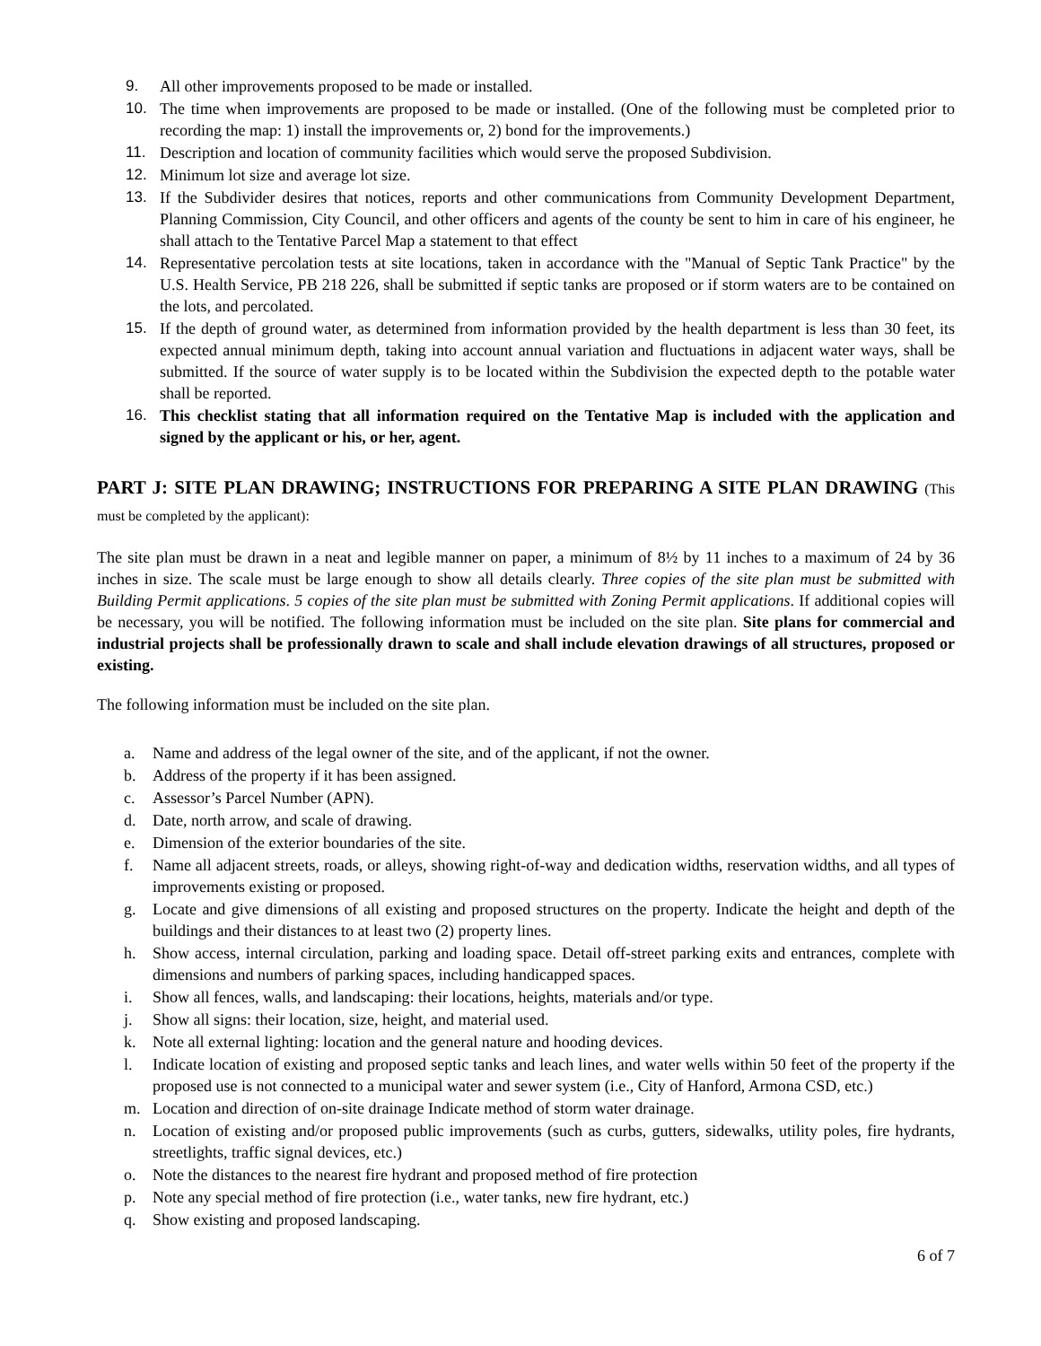9. All other improvements proposed to be made or installed.
10. The time when improvements are proposed to be made or installed. (One of the following must be completed prior to recording the map: 1) install the improvements or, 2) bond for the improvements.)
11. Description and location of community facilities which would serve the proposed Subdivision.
12. Minimum lot size and average lot size.
13. If the Subdivider desires that notices, reports and other communications from Community Development Department, Planning Commission, City Council, and other officers and agents of the county be sent to him in care of his engineer, he shall attach to the Tentative Parcel Map a statement to that effect
14. Representative percolation tests at site locations, taken in accordance with the "Manual of Septic Tank Practice" by the U.S. Health Service, PB 218 226, shall be submitted if septic tanks are proposed or if storm waters are to be contained on the lots, and percolated.
15. If the depth of ground water, as determined from information provided by the health department is less than 30 feet, its expected annual minimum depth, taking into account annual variation and fluctuations in adjacent water ways, shall be submitted. If the source of water supply is to be located within the Subdivision the expected depth to the potable water shall be reported.
16. This checklist stating that all information required on the Tentative Map is included with the application and signed by the applicant or his, or her, agent.
PART J: SITE PLAN DRAWING; INSTRUCTIONS FOR PREPARING A SITE PLAN DRAWING (This must be completed by the applicant):
The site plan must be drawn in a neat and legible manner on paper, a minimum of 8½ by 11 inches to a maximum of 24 by 36 inches in size. The scale must be large enough to show all details clearly. Three copies of the site plan must be submitted with Building Permit applications. 5 copies of the site plan must be submitted with Zoning Permit applications. If additional copies will be necessary, you will be notified. The following information must be included on the site plan. Site plans for commercial and industrial projects shall be professionally drawn to scale and shall include elevation drawings of all structures, proposed or existing.
The following information must be included on the site plan.
a. Name and address of the legal owner of the site, and of the applicant, if not the owner.
b. Address of the property if it has been assigned.
c. Assessor’s Parcel Number (APN).
d. Date, north arrow, and scale of drawing.
e. Dimension of the exterior boundaries of the site.
f. Name all adjacent streets, roads, or alleys, showing right-of-way and dedication widths, reservation widths, and all types of improvements existing or proposed.
g. Locate and give dimensions of all existing and proposed structures on the property. Indicate the height and depth of the buildings and their distances to at least two (2) property lines.
h. Show access, internal circulation, parking and loading space. Detail off-street parking exits and entrances, complete with dimensions and numbers of parking spaces, including handicapped spaces.
i. Show all fences, walls, and landscaping: their locations, heights, materials and/or type.
j. Show all signs: their location, size, height, and material used.
k. Note all external lighting: location and the general nature and hooding devices.
l. Indicate location of existing and proposed septic tanks and leach lines, and water wells within 50 feet of the property if the proposed use is not connected to a municipal water and sewer system (i.e., City of Hanford, Armona CSD, etc.)
m. Location and direction of on-site drainage Indicate method of storm water drainage.
n. Location of existing and/or proposed public improvements (such as curbs, gutters, sidewalks, utility poles, fire hydrants, streetlights, traffic signal devices, etc.)
o. Note the distances to the nearest fire hydrant and proposed method of fire protection
p. Note any special method of fire protection (i.e., water tanks, new fire hydrant, etc.)
q. Show existing and proposed landscaping.
6 of 7